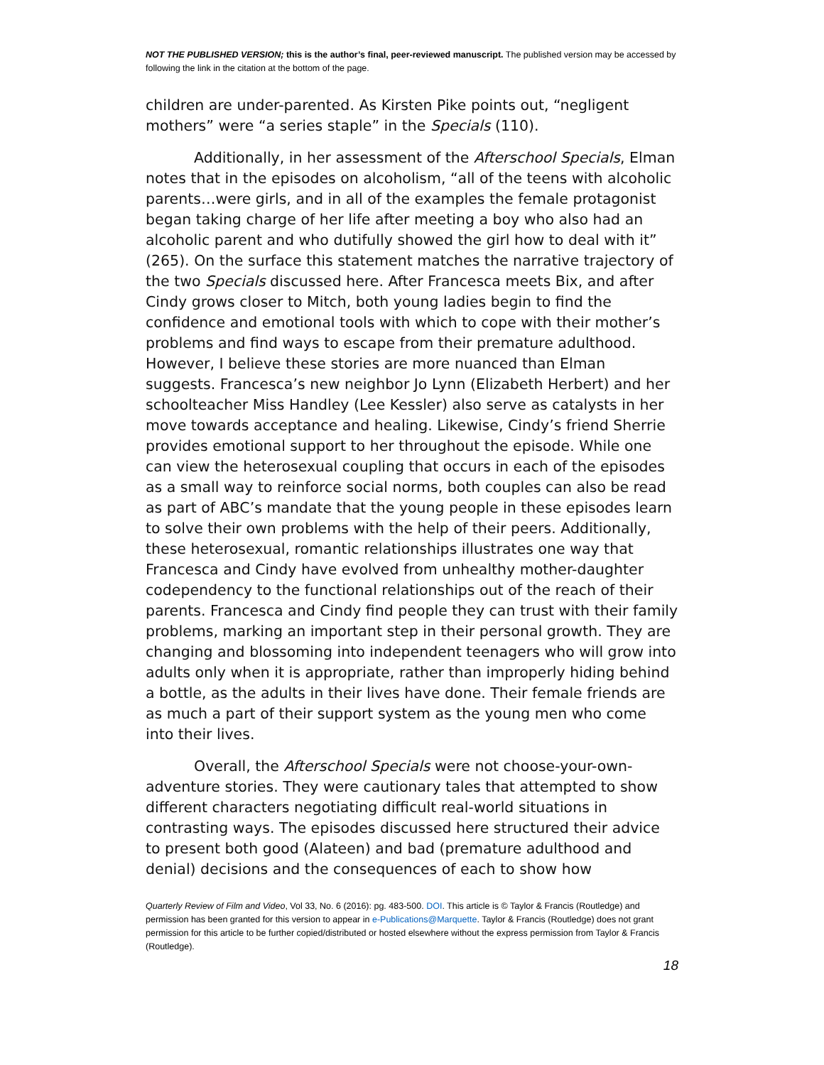NOT THE PUBLISHED VERSION; this is the author’s final, peer-reviewed manuscript. The published version may be accessed by following the link in the citation at the bottom of the page.
children are under-parented. As Kirsten Pike points out, “negligent mothers” were “a series staple” in the Specials (110).
Additionally, in her assessment of the Afterschool Specials, Elman notes that in the episodes on alcoholism, “all of the teens with alcoholic parents…were girls, and in all of the examples the female protagonist began taking charge of her life after meeting a boy who also had an alcoholic parent and who dutifully showed the girl how to deal with it” (265). On the surface this statement matches the narrative trajectory of the two Specials discussed here. After Francesca meets Bix, and after Cindy grows closer to Mitch, both young ladies begin to find the confidence and emotional tools with which to cope with their mother’s problems and find ways to escape from their premature adulthood. However, I believe these stories are more nuanced than Elman suggests. Francesca’s new neighbor Jo Lynn (Elizabeth Herbert) and her schoolteacher Miss Handley (Lee Kessler) also serve as catalysts in her move towards acceptance and healing. Likewise, Cindy’s friend Sherrie provides emotional support to her throughout the episode. While one can view the heterosexual coupling that occurs in each of the episodes as a small way to reinforce social norms, both couples can also be read as part of ABC’s mandate that the young people in these episodes learn to solve their own problems with the help of their peers. Additionally, these heterosexual, romantic relationships illustrates one way that Francesca and Cindy have evolved from unhealthy mother-daughter codependency to the functional relationships out of the reach of their parents. Francesca and Cindy find people they can trust with their family problems, marking an important step in their personal growth. They are changing and blossoming into independent teenagers who will grow into adults only when it is appropriate, rather than improperly hiding behind a bottle, as the adults in their lives have done. Their female friends are as much a part of their support system as the young men who come into their lives.
Overall, the Afterschool Specials were not choose-your-own-adventure stories. They were cautionary tales that attempted to show different characters negotiating difficult real-world situations in contrasting ways. The episodes discussed here structured their advice to present both good (Alateen) and bad (premature adulthood and denial) decisions and the consequences of each to show how
Quarterly Review of Film and Video, Vol 33, No. 6 (2016): pg. 483-500. DOI. This article is © Taylor & Francis (Routledge) and permission has been granted for this version to appear in e-Publications@Marquette. Taylor & Francis (Routledge) does not grant permission for this article to be further copied/distributed or hosted elsewhere without the express permission from Taylor & Francis (Routledge).
18